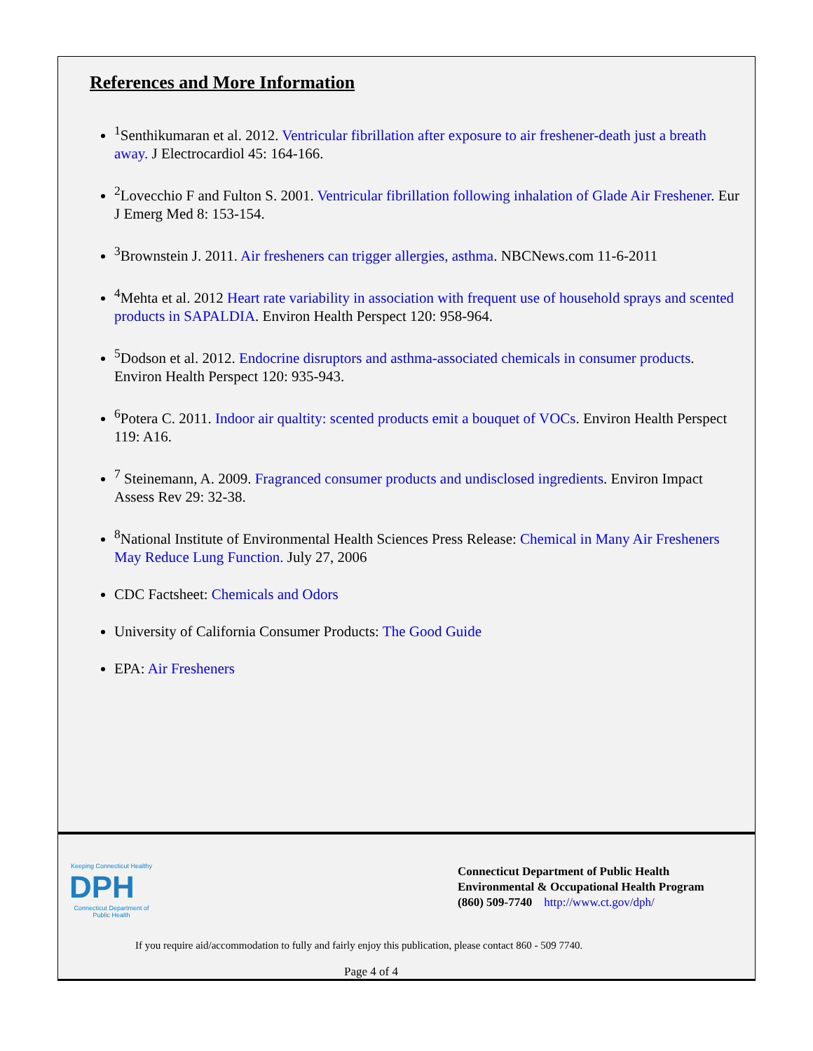References and More Information
<sup>1</sup> Senthikumaran et al. 2012. Ventricular fibrillation after exposure to air freshener-death just a breath away. J Electrocardiol 45: 164-166.
<sup>2</sup> Lovecchio F and Fulton S. 2001. Ventricular fibrillation following inhalation of Glade Air Freshener. Eur J Emerg Med 8: 153-154.
<sup>3</sup> Brownstein J. 2011. Air fresheners can trigger allergies, asthma. NBCNews.com 11-6-2011
<sup>4</sup> Mehta et al. 2012 Heart rate variability in association with frequent use of household sprays and scented products in SAPALDIA. Environ Health Perspect 120: 958-964.
<sup>5</sup> Dodson et al. 2012. Endocrine disruptors and asthma-associated chemicals in consumer products. Environ Health Perspect 120: 935-943.
<sup>6</sup> Potera C. 2011. Indoor air qualtity: scented products emit a bouquet of VOCs. Environ Health Perspect 119: A16.
<sup>7</sup> Steinemann, A. 2009. Fragranced consumer products and undisclosed ingredients. Environ Impact Assess Rev 29: 32-38.
<sup>8</sup> National Institute of Environmental Health Sciences Press Release: Chemical in Many Air Fresheners May Reduce Lung Function. July 27, 2006
CDC Factsheet: Chemicals and Odors
University of California Consumer Products: The Good Guide
EPA: Air Fresheners
Keeping Connecticut Healthy
DPH
Connecticut Department of Public Health
Connecticut Department of Public Health
Environmental & Occupational Health Program
(860) 509-7740 http://www.ct.gov/dph/
If you require aid/accommodation to fully and fairly enjoy this publication, please contact 860 - 509 7740.
Page 4 of 4